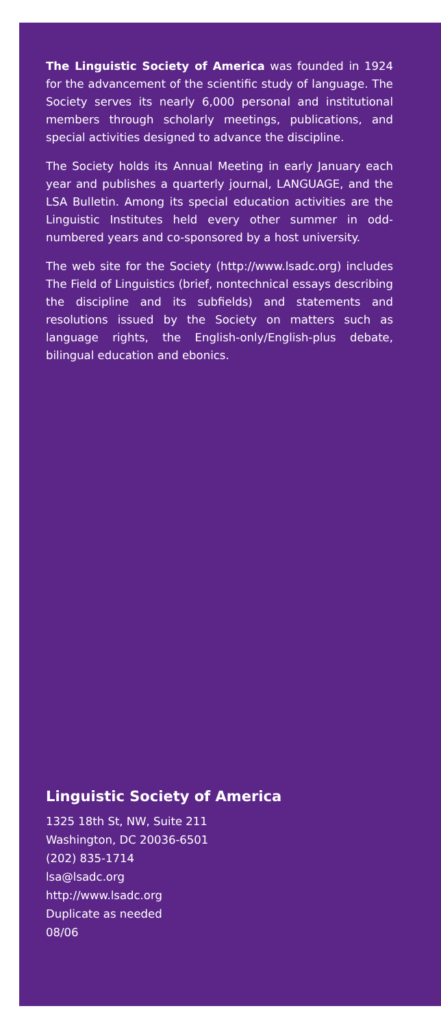The Linguistic Society of America was founded in 1924 for the advancement of the scientific study of language. The Society serves its nearly 6,000 personal and institutional members through scholarly meetings, publications, and special activities designed to advance the discipline.
The Society holds its Annual Meeting in early January each year and publishes a quarterly journal, LANGUAGE, and the LSA Bulletin. Among its special education activities are the Linguistic Institutes held every other summer in odd-numbered years and co-sponsored by a host university.
The web site for the Society (http://www.lsadc.org) includes The Field of Linguistics (brief, nontechnical essays describing the discipline and its subfields) and statements and resolutions issued by the Society on matters such as language rights, the English-only/English-plus debate, bilingual education and ebonics.
Linguistic Society of America
1325 18th St, NW, Suite 211
Washington, DC 20036-6501
(202) 835-1714
lsa@lsadc.org
http://www.lsadc.org
Duplicate as needed
08/06